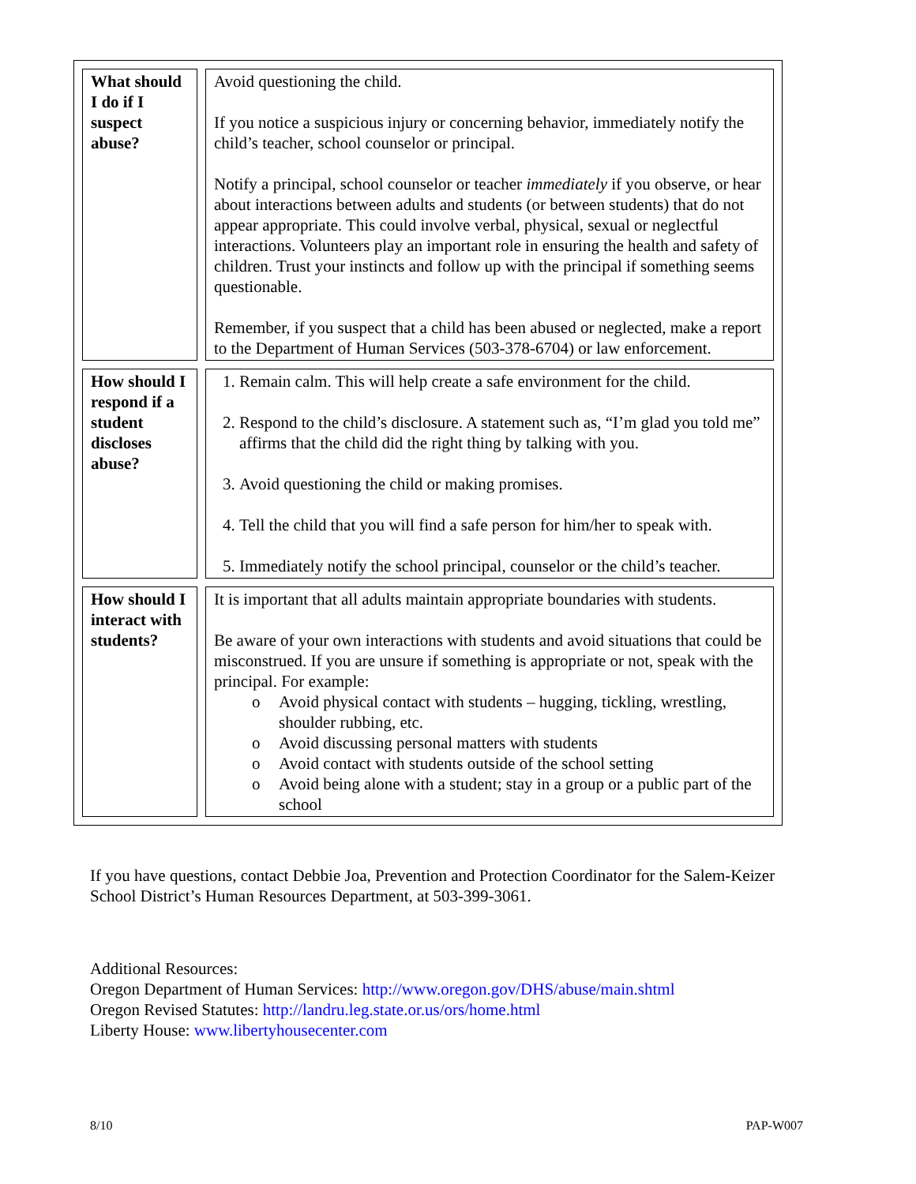| What should I do if I suspect abuse? | Avoid questioning the child. If you notice a suspicious injury or concerning behavior, immediately notify the child’s teacher, school counselor or principal. Notify a principal, school counselor or teacher immediately if you observe, or hear about interactions between adults and students (or between students) that do not appear appropriate. This could involve verbal, physical, sexual or neglectful interactions. Volunteers play an important role in ensuring the health and safety of children. Trust your instincts and follow up with the principal if something seems questionable. Remember, if you suspect that a child has been abused or neglected, make a report to the Department of Human Services (503-378-6704) or law enforcement. |
| How should I respond if a student discloses abuse? | 1. Remain calm. This will help create a safe environment for the child. 2. Respond to the child’s disclosure. A statement such as, “I’m glad you told me” affirms that the child did the right thing by talking with you. 3. Avoid questioning the child or making promises. 4. Tell the child that you will find a safe person for him/her to speak with. 5. Immediately notify the school principal, counselor or the child’s teacher. |
| How should I interact with students? | It is important that all adults maintain appropriate boundaries with students. Be aware of your own interactions with students and avoid situations that could be misconstrued. If you are unsure if something is appropriate or not, speak with the principal. For example: o Avoid physical contact with students – hugging, tickling, wrestling, shoulder rubbing, etc. o Avoid discussing personal matters with students o Avoid contact with students outside of the school setting o Avoid being alone with a student; stay in a group or a public part of the school |
If you have questions, contact Debbie Joa, Prevention and Protection Coordinator for the Salem-Keizer School District’s Human Resources Department, at 503-399-3061.
Additional Resources:
Oregon Department of Human Services: http://www.oregon.gov/DHS/abuse/main.shtml
Oregon Revised Statutes: http://landru.leg.state.or.us/ors/home.html
Liberty House: www.libertyhousecenter.com
8/10 PAP-W007